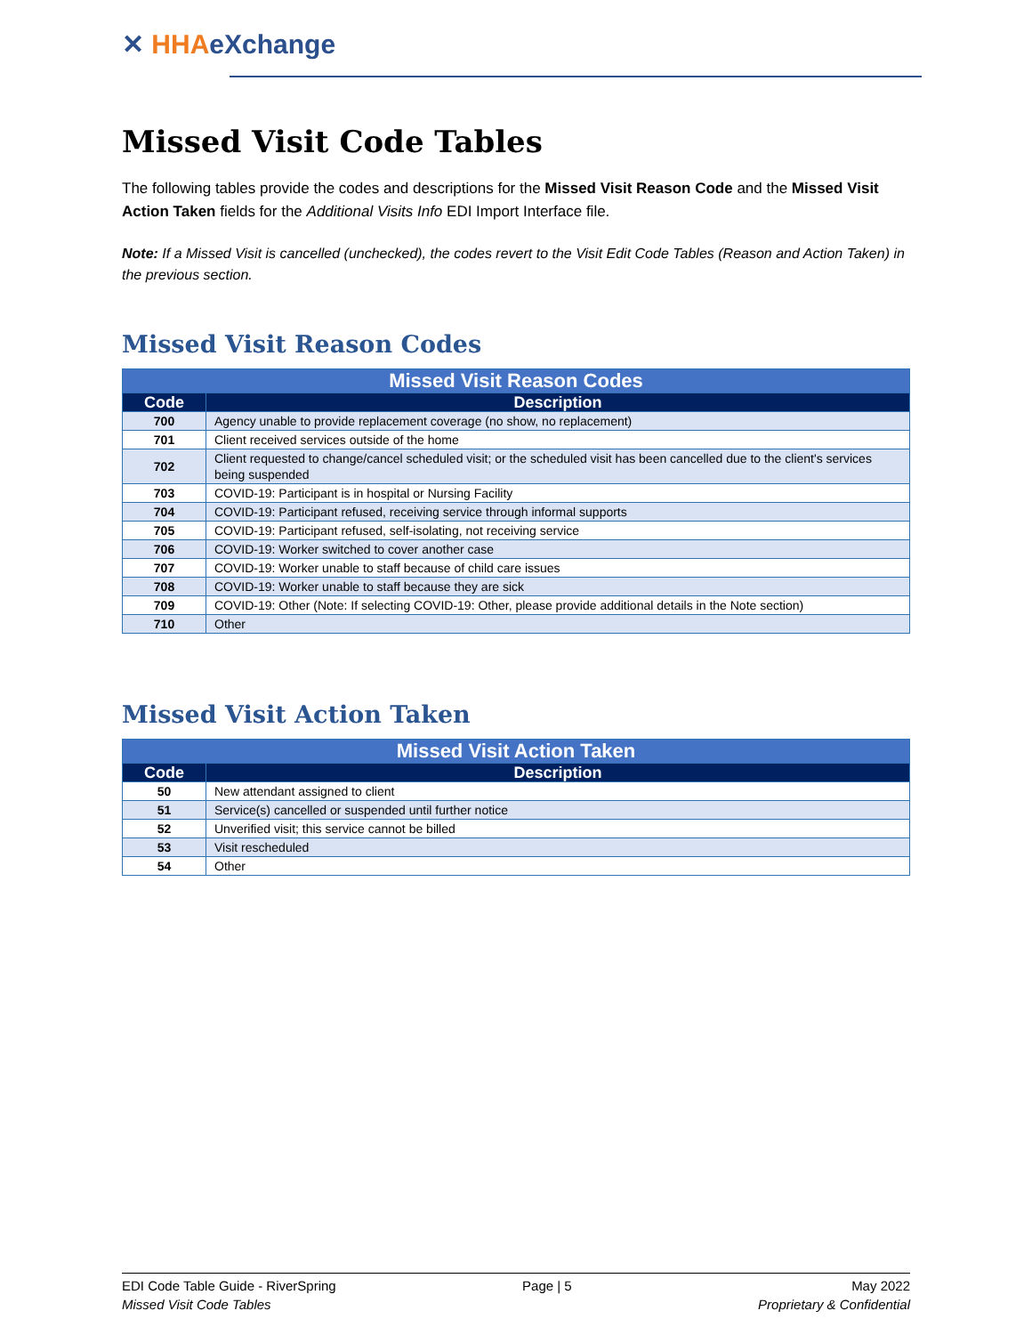✕ HHA eXchange
Missed Visit Code Tables
The following tables provide the codes and descriptions for the Missed Visit Reason Code and the Missed Visit Action Taken fields for the Additional Visits Info EDI Import Interface file.
Note: If a Missed Visit is cancelled (unchecked), the codes revert to the Visit Edit Code Tables (Reason and Action Taken) in the previous section.
Missed Visit Reason Codes
| Missed Visit Reason Codes | |
| --- | --- |
| Code | Description |
| 700 | Agency unable to provide replacement coverage (no show, no replacement) |
| 701 | Client received services outside of the home |
| 702 | Client requested to change/cancel scheduled visit; or the scheduled visit has been cancelled due to the client's services being suspended |
| 703 | COVID-19: Participant is in hospital or Nursing Facility |
| 704 | COVID-19: Participant refused, receiving service through informal supports |
| 705 | COVID-19: Participant refused, self-isolating, not receiving service |
| 706 | COVID-19: Worker switched to cover another case |
| 707 | COVID-19: Worker unable to staff because of child care issues |
| 708 | COVID-19: Worker unable to staff because they are sick |
| 709 | COVID-19: Other (Note: If selecting COVID-19: Other, please provide additional details in the Note section) |
| 710 | Other |
Missed Visit Action Taken
| Missed Visit Action Taken | |
| --- | --- |
| Code | Description |
| 50 | New attendant assigned to client |
| 51 | Service(s) cancelled or suspended until further notice |
| 52 | Unverified visit; this service cannot be billed |
| 53 | Visit rescheduled |
| 54 | Other |
EDI Code Table Guide - RiverSpring
Missed Visit Code Tables
Page | 5 May 2022
Proprietary & Confidential